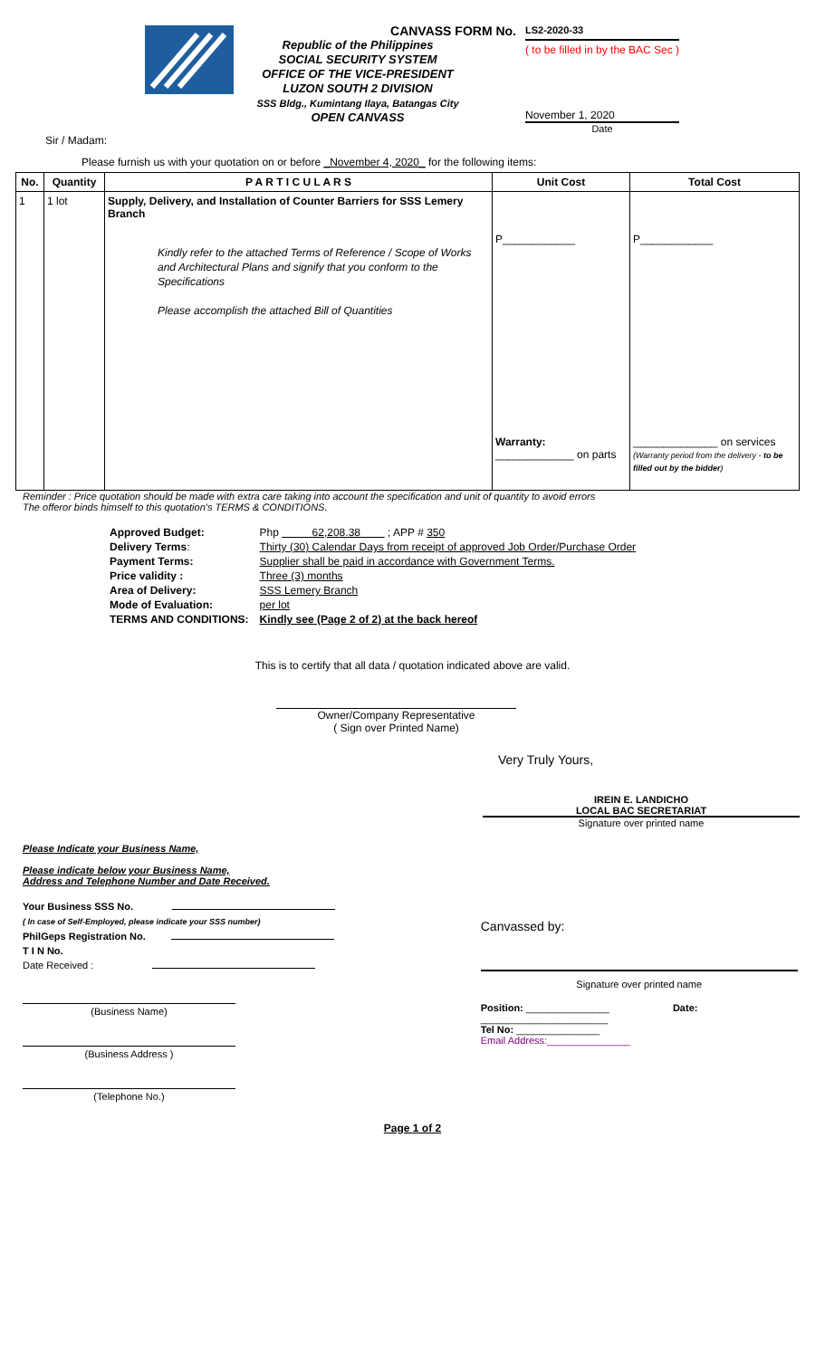CANVASS FORM No.
Republic of the Philippines
SOCIAL SECURITY SYSTEM
OFFICE OF THE VICE-PRESIDENT
LUZON SOUTH 2 DIVISION
SSS Bldg., Kumintang Ilaya, Batangas City
OPEN CANVASS
LS2-2020-33
( to be filled in by the BAC Sec )
November 1, 2020
Date
Sir / Madam:
Please furnish us with your quotation on or before _November 4, 2020_ for the following items:
| No. | Quantity | P A R T I C U L A R S | Unit Cost | Total Cost |
| --- | --- | --- | --- | --- |
| 1 | 1 lot | Supply, Delivery, and Installation of Counter Barriers for SSS Lemery Branch Kindly refer to the attached Terms of Reference / Scope of Works and Architectural Plans and signify that you conform to the Specifications Please accomplish the attached Bill of Quantities | P____________ Warranty: _____________ on parts | P____________ ______________ on services (Warranty period from the delivery - to be filled out by the bidder ) |
Reminder : Price quotation should be made with extra care taking into account the specification and unit of quantity to avoid errors
The offeror binds himself to this quotation's TERMS & CONDITIONS.
| Approved Budget: | Php 62,208.38 ; APP # 350 |
| Delivery Terms : | Thirty (30) Calendar Days from receipt of approved Job Order/Purchase Order |
| Payment Terms: | Supplier shall be paid in accordance with Government Terms. |
| Price validity : | Three (3) months |
| Area of Delivery: | SSS Lemery Branch |
| Mode of Evaluation: | per lot |
| TERMS AND CONDITIONS: | Kindly see (Page 2 of 2) at the back hereof |
This is to certify that all data / quotation indicated above are valid.
Owner/Company Representative
( Sign over Printed Name)
Very Truly Yours,
IREIN E. LANDICHO
LOCAL BAC SECRETARIAT
Signature over printed name
Please Indicate your Business Name,
Please indicate below your Business Name,
Address and Telephone Number and Date Received.
Your Business SSS No.
( In case of Self-Employed, please indicate your SSS number)
PhilGeps Registration No.
T I N No.
Date Received :
(Business Name)
(Business Address )
(Telephone No.)
Canvassed by:
Signature over printed name
Position: _______________ Date: _______________________
Tel No: _______________
Email Address:_______________
Page 1 of 2